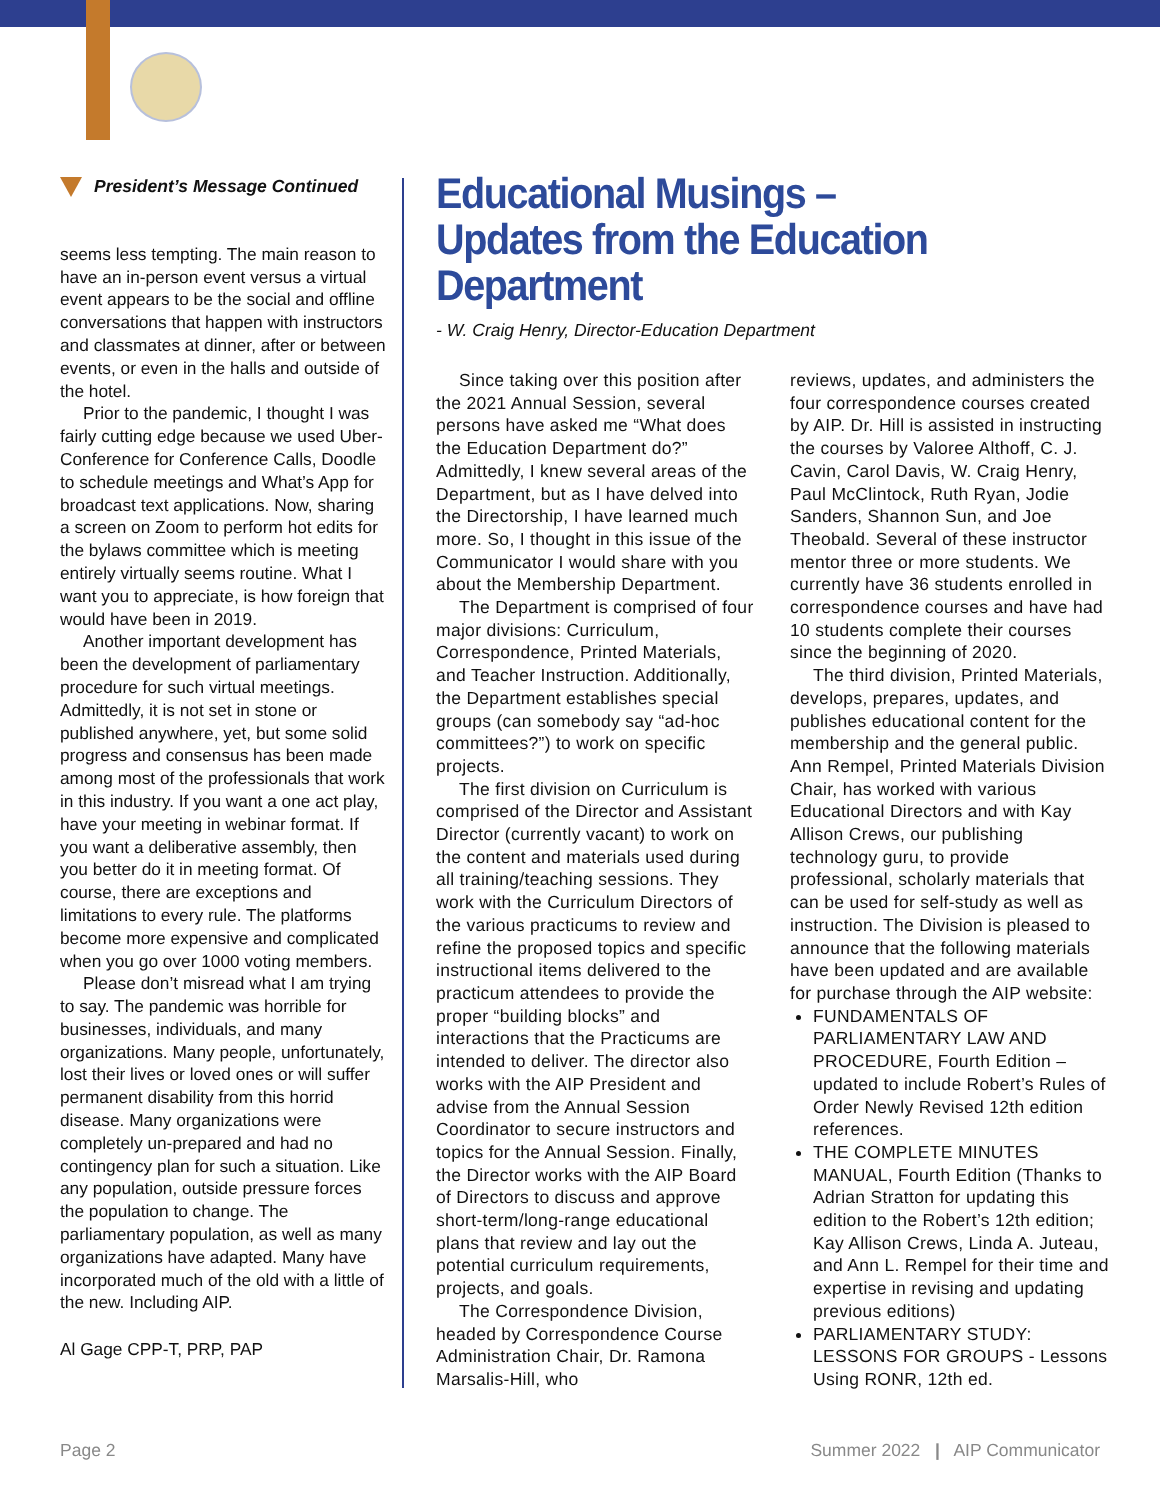President’s Message Continued
seems less tempting. The main reason to have an in-person event versus a virtual event appears to be the social and offline conversations that happen with instructors and classmates at dinner, after or between events, or even in the halls and outside of the hotel.
Prior to the pandemic, I thought I was fairly cutting edge because we used Uber-Conference for Conference Calls, Doodle to schedule meetings and What’s App for broadcast text applications. Now, sharing a screen on Zoom to perform hot edits for the bylaws committee which is meeting entirely virtually seems routine. What I want you to appreciate, is how foreign that would have been in 2019.
Another important development has been the development of parliamentary procedure for such virtual meetings. Admittedly, it is not set in stone or published anywhere, yet, but some solid progress and consensus has been made among most of the professionals that work in this industry. If you want a one act play, have your meeting in webinar format. If you want a deliberative assembly, then you better do it in meeting format. Of course, there are exceptions and limitations to every rule. The platforms become more expensive and complicated when you go over 1000 voting members.
Please don’t misread what I am trying to say. The pandemic was horrible for businesses, individuals, and many organizations. Many people, unfortunately, lost their lives or loved ones or will suffer permanent disability from this horrid disease. Many organizations were completely un-prepared and had no contingency plan for such a situation. Like any population, outside pressure forces the population to change. The parliamentary population, as well as many organizations have adapted. Many have incorporated much of the old with a little of the new. Including AIP.
Al Gage CPP-T, PRP, PAP
Educational Musings –
Updates from the Education Department
- W. Craig Henry, Director-Education Department
Since taking over this position after the 2021 Annual Session, several persons have asked me “What does the Education Department do?” Admittedly, I knew several areas of the Department, but as I have delved into the Directorship, I have learned much more. So, I thought in this issue of the Communicator I would share with you about the Membership Department.
The Department is comprised of four major divisions: Curriculum, Correspondence, Printed Materials, and Teacher Instruction. Additionally, the Department establishes special groups (can somebody say “ad-hoc committees?”) to work on specific projects.
The first division on Curriculum is comprised of the Director and Assistant Director (currently vacant) to work on the content and materials used during all training/teaching sessions. They work with the Curriculum Directors of the various practicums to review and refine the proposed topics and specific instructional items delivered to the practicum attendees to provide the proper “building blocks” and interactions that the Practicums are intended to deliver. The director also works with the AIP President and advise from the Annual Session Coordinator to secure instructors and topics for the Annual Session. Finally, the Director works with the AIP Board of Directors to discuss and approve short-term/long-range educational plans that review and lay out the potential curriculum requirements, projects, and goals.
The Correspondence Division, headed by Correspondence Course Administration Chair, Dr. Ramona Marsalis-Hill, who
reviews, updates, and administers the four correspondence courses created by AIP. Dr. Hill is assisted in instructing the courses by Valoree Althoff, C. J. Cavin, Carol Davis, W. Craig Henry, Paul McClintock, Ruth Ryan, Jodie Sanders, Shannon Sun, and Joe Theobald. Several of these instructor mentor three or more students. We currently have 36 students enrolled in correspondence courses and have had 10 students complete their courses since the beginning of 2020.
The third division, Printed Materials, develops, prepares, updates, and publishes educational content for the membership and the general public. Ann Rempel, Printed Materials Division Chair, has worked with various Educational Directors and with Kay Allison Crews, our publishing technology guru, to provide professional, scholarly materials that can be used for self-study as well as instruction. The Division is pleased to announce that the following materials have been updated and are available for purchase through the AIP website:
FUNDAMENTALS OF PARLIAMENTARY LAW AND PROCEDURE, Fourth Edition – updated to include Robert’s Rules of Order Newly Revised 12th edition references.
THE COMPLETE MINUTES MANUAL, Fourth Edition (Thanks to Adrian Stratton for updating this edition to the Robert’s 12th edition; Kay Allison Crews, Linda A. Juteau, and Ann L. Rempel for their time and expertise in revising and updating previous editions)
PARLIAMENTARY STUDY: LESSONS FOR GROUPS - Lessons Using RONR, 12th ed.
Page 2
Summer 2022 | AIP Communicator